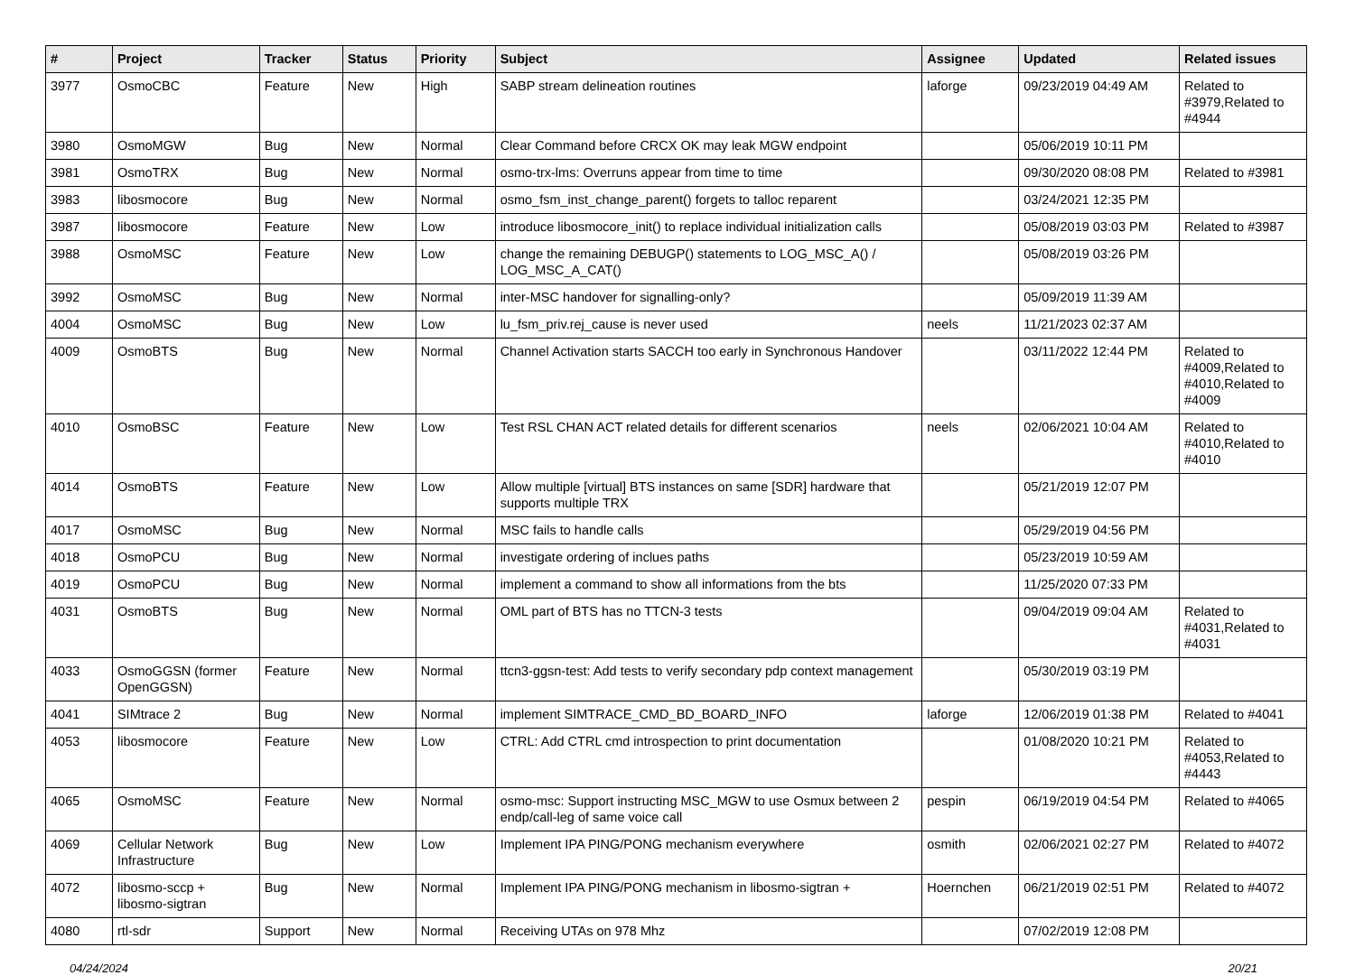| # | Project | Tracker | Status | Priority | Subject | Assignee | Updated | Related issues |
| --- | --- | --- | --- | --- | --- | --- | --- | --- |
| 3977 | OsmoCBC | Feature | New | High | SABP stream delineation routines | laforge | 09/23/2019 04:49 AM | Related to #3979,Related to #4944 |
| 3980 | OsmoMGW | Bug | New | Normal | Clear Command before CRCX OK may leak MGW endpoint | | 05/06/2019 10:11 PM | |
| 3981 | OsmoTRX | Bug | New | Normal | osmo-trx-lms: Overruns appear from time to time | | 09/30/2020 08:08 PM | Related to #3981 |
| 3983 | libosmocore | Bug | New | Normal | osmo_fsm_inst_change_parent() forgets to talloc reparent | | 03/24/2021 12:35 PM | |
| 3987 | libosmocore | Feature | New | Low | introduce libosmocore_init() to replace individual initialization calls | | 05/08/2019 03:03 PM | Related to #3987 |
| 3988 | OsmoMSC | Feature | New | Low | change the remaining DEBUGP() statements to LOG_MSC_A() / LOG_MSC_A_CAT() | | 05/08/2019 03:26 PM | |
| 3992 | OsmoMSC | Bug | New | Normal | inter-MSC handover for signalling-only? | | 05/09/2019 11:39 AM | |
| 4004 | OsmoMSC | Bug | New | Low | lu_fsm_priv.rej_cause is never used | neels | 11/21/2023 02:37 AM | |
| 4009 | OsmoBTS | Bug | New | Normal | Channel Activation starts SACCH too early in Synchronous Handover | | 03/11/2022 12:44 PM | Related to #4009,Related to #4010,Related to #4009 |
| 4010 | OsmoBSC | Feature | New | Low | Test RSL CHAN ACT related details for different scenarios | neels | 02/06/2021 10:04 AM | Related to #4010,Related to #4010 |
| 4014 | OsmoBTS | Feature | New | Low | Allow multiple [virtual] BTS instances on same [SDR] hardware that supports multiple TRX | | 05/21/2019 12:07 PM | |
| 4017 | OsmoMSC | Bug | New | Normal | MSC fails to handle calls | | 05/29/2019 04:56 PM | |
| 4018 | OsmoPCU | Bug | New | Normal | investigate ordering of inclues paths | | 05/23/2019 10:59 AM | |
| 4019 | OsmoPCU | Bug | New | Normal | implement a command to show all informations from the bts | | 11/25/2020 07:33 PM | |
| 4031 | OsmoBTS | Bug | New | Normal | OML part of BTS has no TTCN-3 tests | | 09/04/2019 09:04 AM | Related to #4031,Related to #4031 |
| 4033 | OsmoGGSN (former OpenGGSN) | Feature | New | Normal | ttcn3-ggsn-test: Add tests to verify secondary pdp context management | | 05/30/2019 03:19 PM | |
| 4041 | SIMtrace 2 | Bug | New | Normal | implement SIMTRACE_CMD_BD_BOARD_INFO | laforge | 12/06/2019 01:38 PM | Related to #4041 |
| 4053 | libosmocore | Feature | New | Low | CTRL: Add CTRL cmd introspection to print documentation | | 01/08/2020 10:21 PM | Related to #4053,Related to #4443 |
| 4065 | OsmoMSC | Feature | New | Normal | osmo-msc: Support instructing MSC_MGW to use Osmux between 2 endp/call-leg of same voice call | pespin | 06/19/2019 04:54 PM | Related to #4065 |
| 4069 | Cellular Network Infrastructure | Bug | New | Low | Implement IPA PING/PONG mechanism everywhere | osmith | 02/06/2021 02:27 PM | Related to #4072 |
| 4072 | libosmo-sccp + libosmo-sigtran | Bug | New | Normal | Implement IPA PING/PONG mechanism in libosmo-sigtran + | Hoernchen | 06/21/2019 02:51 PM | Related to #4072 |
| 4080 | rtl-sdr | Support | New | Normal | Receiving UTAs on 978 Mhz | | 07/02/2019 12:08 PM | |
04/24/2024 20/21